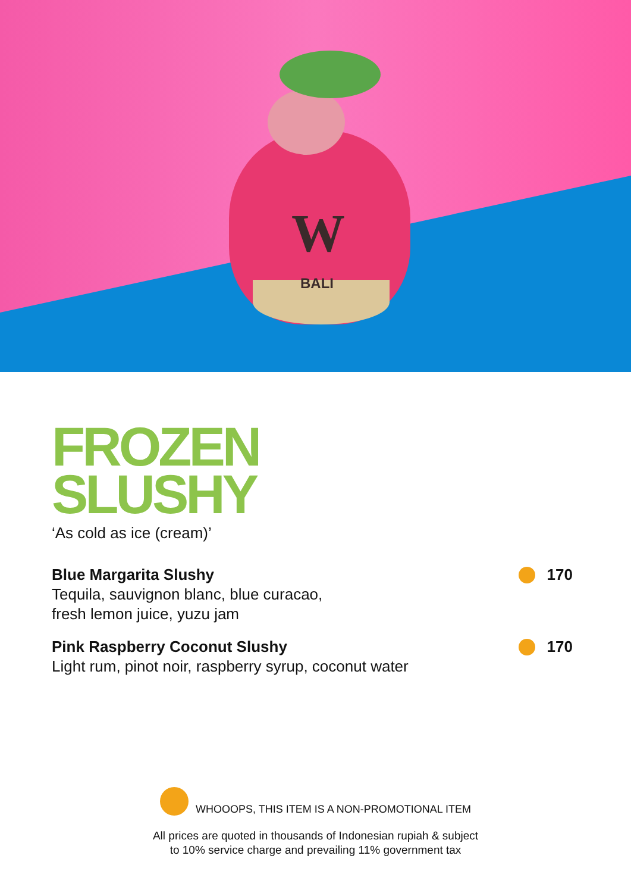W
BALI
FROZEN
SLUSHY
‘As cold as ice (cream)’
Blue Margarita Slushy
Tequila, sauvignon blanc, blue curacao,
fresh lemon juice, yuzu jam
170
Pink Raspberry Coconut Slushy
Light rum, pinot noir, raspberry syrup, coconut water
170
WHOOOPS, THIS ITEM IS A NON-PROMOTIONAL ITEM
All prices are quoted in thousands of Indonesian rupiah & subject
to 10% service charge and prevailing 11% government tax